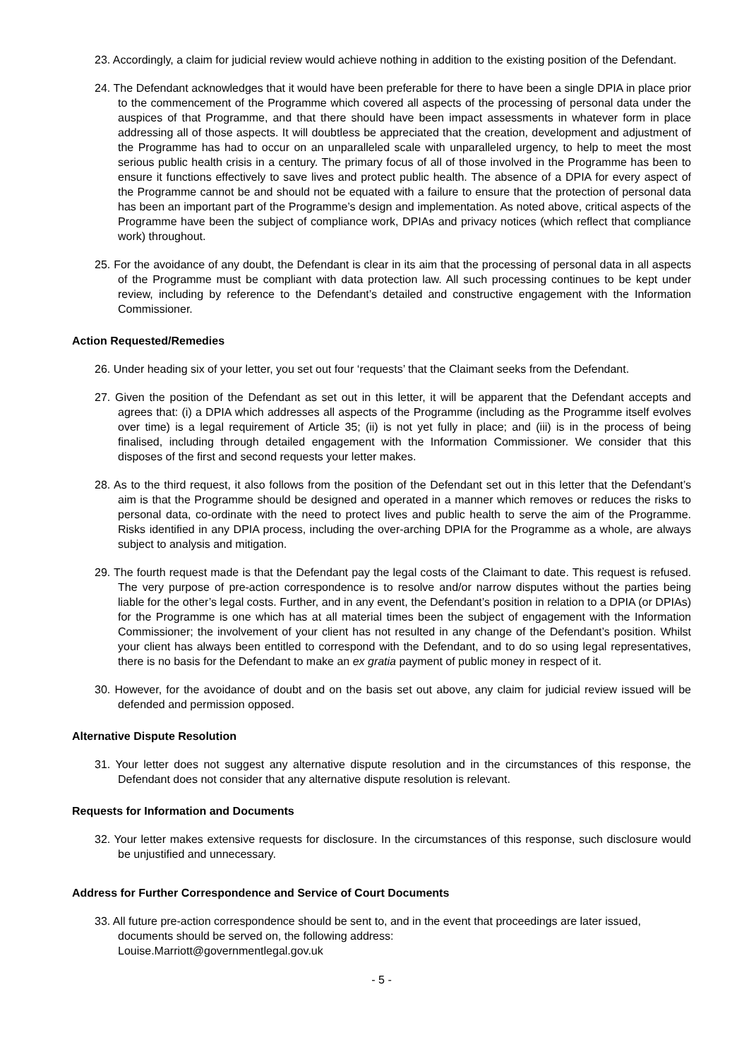23. Accordingly, a claim for judicial review would achieve nothing in addition to the existing position of the Defendant.
24. The Defendant acknowledges that it would have been preferable for there to have been a single DPIA in place prior to the commencement of the Programme which covered all aspects of the processing of personal data under the auspices of that Programme, and that there should have been impact assessments in whatever form in place addressing all of those aspects. It will doubtless be appreciated that the creation, development and adjustment of the Programme has had to occur on an unparalleled scale with unparalleled urgency, to help to meet the most serious public health crisis in a century. The primary focus of all of those involved in the Programme has been to ensure it functions effectively to save lives and protect public health. The absence of a DPIA for every aspect of the Programme cannot be and should not be equated with a failure to ensure that the protection of personal data has been an important part of the Programme’s design and implementation. As noted above, critical aspects of the Programme have been the subject of compliance work, DPIAs and privacy notices (which reflect that compliance work) throughout.
25. For the avoidance of any doubt, the Defendant is clear in its aim that the processing of personal data in all aspects of the Programme must be compliant with data protection law. All such processing continues to be kept under review, including by reference to the Defendant’s detailed and constructive engagement with the Information Commissioner.
Action Requested/Remedies
26. Under heading six of your letter, you set out four ‘requests’ that the Claimant seeks from the Defendant.
27. Given the position of the Defendant as set out in this letter, it will be apparent that the Defendant accepts and agrees that: (i) a DPIA which addresses all aspects of the Programme (including as the Programme itself evolves over time) is a legal requirement of Article 35; (ii) is not yet fully in place; and (iii) is in the process of being finalised, including through detailed engagement with the Information Commissioner. We consider that this disposes of the first and second requests your letter makes.
28. As to the third request, it also follows from the position of the Defendant set out in this letter that the Defendant’s aim is that the Programme should be designed and operated in a manner which removes or reduces the risks to personal data, co-ordinate with the need to protect lives and public health to serve the aim of the Programme. Risks identified in any DPIA process, including the over-arching DPIA for the Programme as a whole, are always subject to analysis and mitigation.
29. The fourth request made is that the Defendant pay the legal costs of the Claimant to date. This request is refused. The very purpose of pre-action correspondence is to resolve and/or narrow disputes without the parties being liable for the other’s legal costs. Further, and in any event, the Defendant’s position in relation to a DPIA (or DPIAs) for the Programme is one which has at all material times been the subject of engagement with the Information Commissioner; the involvement of your client has not resulted in any change of the Defendant’s position. Whilst your client has always been entitled to correspond with the Defendant, and to do so using legal representatives, there is no basis for the Defendant to make an ex gratia payment of public money in respect of it.
30. However, for the avoidance of doubt and on the basis set out above, any claim for judicial review issued will be defended and permission opposed.
Alternative Dispute Resolution
31. Your letter does not suggest any alternative dispute resolution and in the circumstances of this response, the Defendant does not consider that any alternative dispute resolution is relevant.
Requests for Information and Documents
32. Your letter makes extensive requests for disclosure. In the circumstances of this response, such disclosure would be unjustified and unnecessary.
Address for Further Correspondence and Service of Court Documents
33. All future pre-action correspondence should be sent to, and in the event that proceedings are later issued, documents should be served on, the following address:
Louise.Marriott@governmentlegal.gov.uk
- 5 -